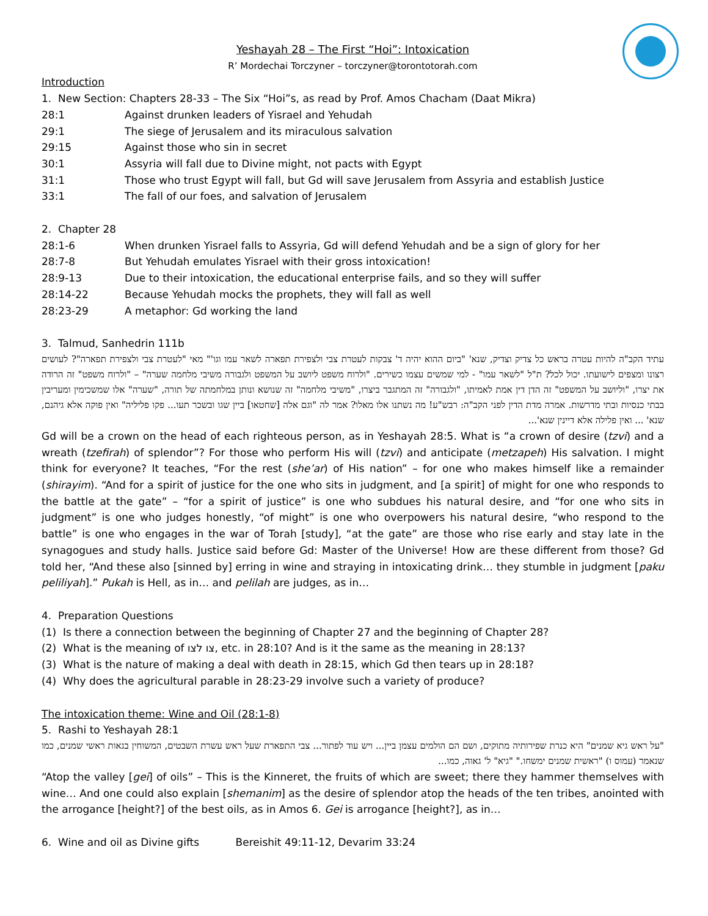Yeshayah 28 – The First “Hoi”: Intoxication
R’ Mordechai Torczyner – torczyner@torontotorah.com
Introduction
1. New Section: Chapters 28-33 – The Six “Hoi”s, as read by Prof. Amos Chacham (Daat Mikra)
| 28:1 | Against drunken leaders of Yisrael and Yehudah |
| 29:1 | The siege of Jerusalem and its miraculous salvation |
| 29:15 | Against those who sin in secret |
| 30:1 | Assyria will fall due to Divine might, not pacts with Egypt |
| 31:1 | Those who trust Egypt will fall, but Gd will save Jerusalem from Assyria and establish Justice |
| 33:1 | The fall of our foes, and salvation of Jerusalem |
2. Chapter 28
| 28:1-6 | When drunken Yisrael falls to Assyria, Gd will defend Yehudah and be a sign of glory for her |
| 28:7-8 | But Yehudah emulates Yisrael with their gross intoxication! |
| 28:9-13 | Due to their intoxication, the educational enterprise fails, and so they will suffer |
| 28:14-22 | Because Yehudah mocks the prophets, they will fall as well |
| 28:23-29 | A metaphor: Gd working the land |
3. Talmud, Sanhedrin 111b
עתיד הקב"ה להיות עטרה בראש כל צדיק וצדיק, שנא' "ביום ההוא יהיה ד' צבקות לעטרת צבי ולצפירת תפארה לשאר עמו וגו'" מאי "לעטרת צבי ולצפירת תפארה"? לעושים רצונו ומצפים לישועתו. יכול לכל? ת"ל "לשאר עמו" - למי שמשים עצמו כשירים. "ולרוח משפט ליושב על המשפט ולגבורה משיבי מלחמה שערה" – "ולרוח משפט" זה הרודה את יצרו, "וליושב על המשפט" זה הדן דין אמת לאמיתו, "ולגבורה" זה המתגבר ביצרו, "משיבי מלחמה" זה שנושא ונותן במלחמתה של תורה, "שערה" אלו שמשכימין ומעריבין בבתי כנסיות ובתי מדרשות. אמרה מדת הדין לפני הקב"ה: רבש"ע! מה נשתנו אלו מאלו? אמר לה "וגם אלה [שחטאו] ביין שגו ובשכר תעו... פקו פליליה" ואין פוקה אלא גיהנם, שנא' ... ואין פלילה אלא דיינין שנא'...
Gd will be a crown on the head of each righteous person, as in Yeshayah 28:5. What is “a crown of desire (tzvi) and a wreath (tzefirah) of splendor”? For those who perform His will (tzvi) and anticipate (metzapeh) His salvation. I might think for everyone? It teaches, “For the rest (she’ar) of His nation” – for one who makes himself like a remainder (shirayim). “And for a spirit of justice for the one who sits in judgment, and [a spirit] of might for one who responds to the battle at the gate” – “for a spirit of justice” is one who subdues his natural desire, and “for one who sits in judgment” is one who judges honestly, “of might” is one who overpowers his natural desire, “who respond to the battle” is one who engages in the war of Torah [study], “at the gate” are those who rise early and stay late in the synagogues and study halls. Justice said before Gd: Master of the Universe! How are these different from those? Gd told her, “And these also [sinned by] erring in wine and straying in intoxicating drink… they stumble in judgment [paku peliliyah].” Pukah is Hell, as in… and pelilah are judges, as in…
4. Preparation Questions
(1) Is there a connection between the beginning of Chapter 27 and the beginning of Chapter 28?
(2) What is the meaning of צו לצו, etc. in 28:10? And is it the same as the meaning in 28:13?
(3) What is the nature of making a deal with death in 28:15, which Gd then tears up in 28:18?
(4) Why does the agricultural parable in 28:23-29 involve such a variety of produce?
The intoxication theme: Wine and Oil (28:1-8)
5. Rashi to Yeshayah 28:1
"על ראש גיא שמנים" היא כנרת שפירותיה מתוקים, ושם הם הולמים עצמן ביין... ויש עוד לפתור... צבי התפארת שעל ראש עשרת השבטים, המשוחין בגאות ראשי שמנים, כמו שנאמר (עמוס ו) "ראשית שמנים ימשחו." "גיא" ל' גאוה, כמו...
“Atop the valley [gei] of oils” – This is the Kinneret, the fruits of which are sweet; there they hammer themselves with wine… And one could also explain [shemanim] as the desire of splendor atop the heads of the ten tribes, anointed with the arrogance [height?] of the best oils, as in Amos 6. Gei is arrogance [height?], as in…
6. Wine and oil as Divine gifts Bereishit 49:11-12, Devarim 33:24